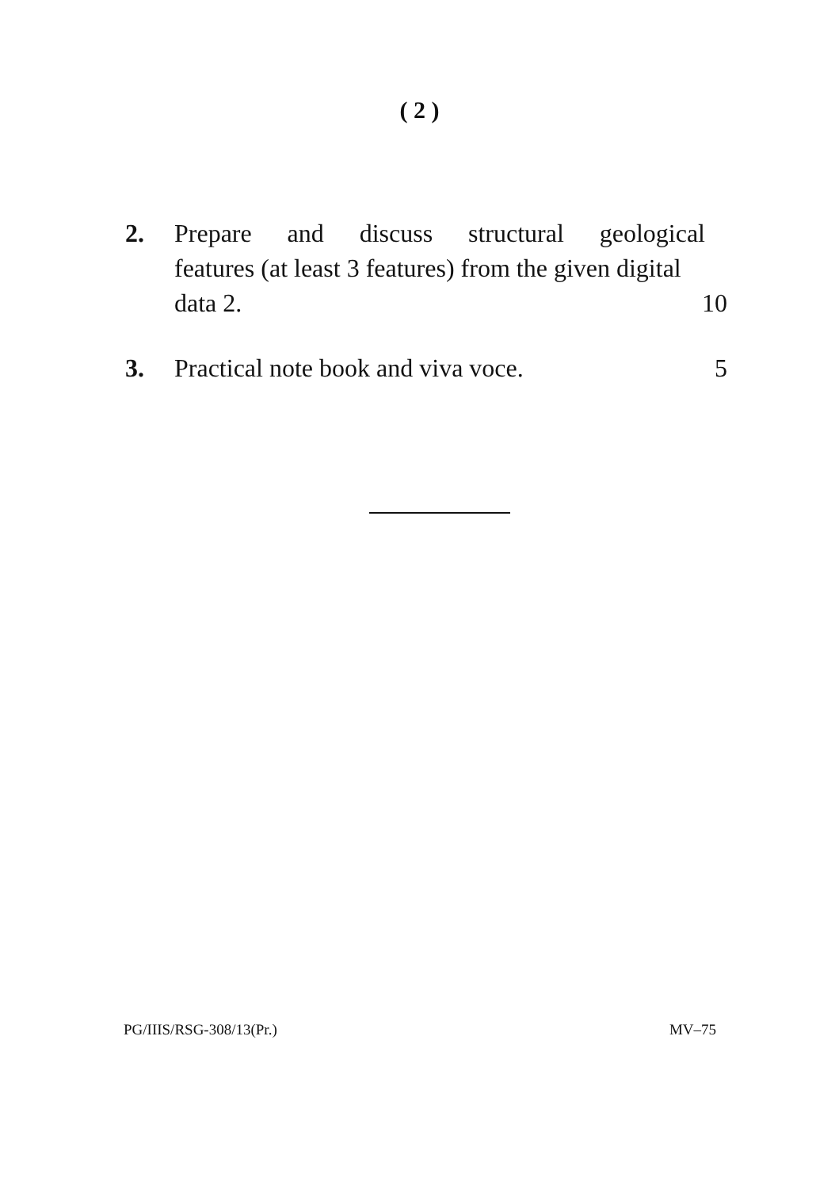( 2 )
2. Prepare and discuss structural geological
features (at least 3 features) from the given digital
data 2. 10
3. Practical note book and viva voce. 5
PG/IIIS/RSG-308/13(Pr.) MV–75